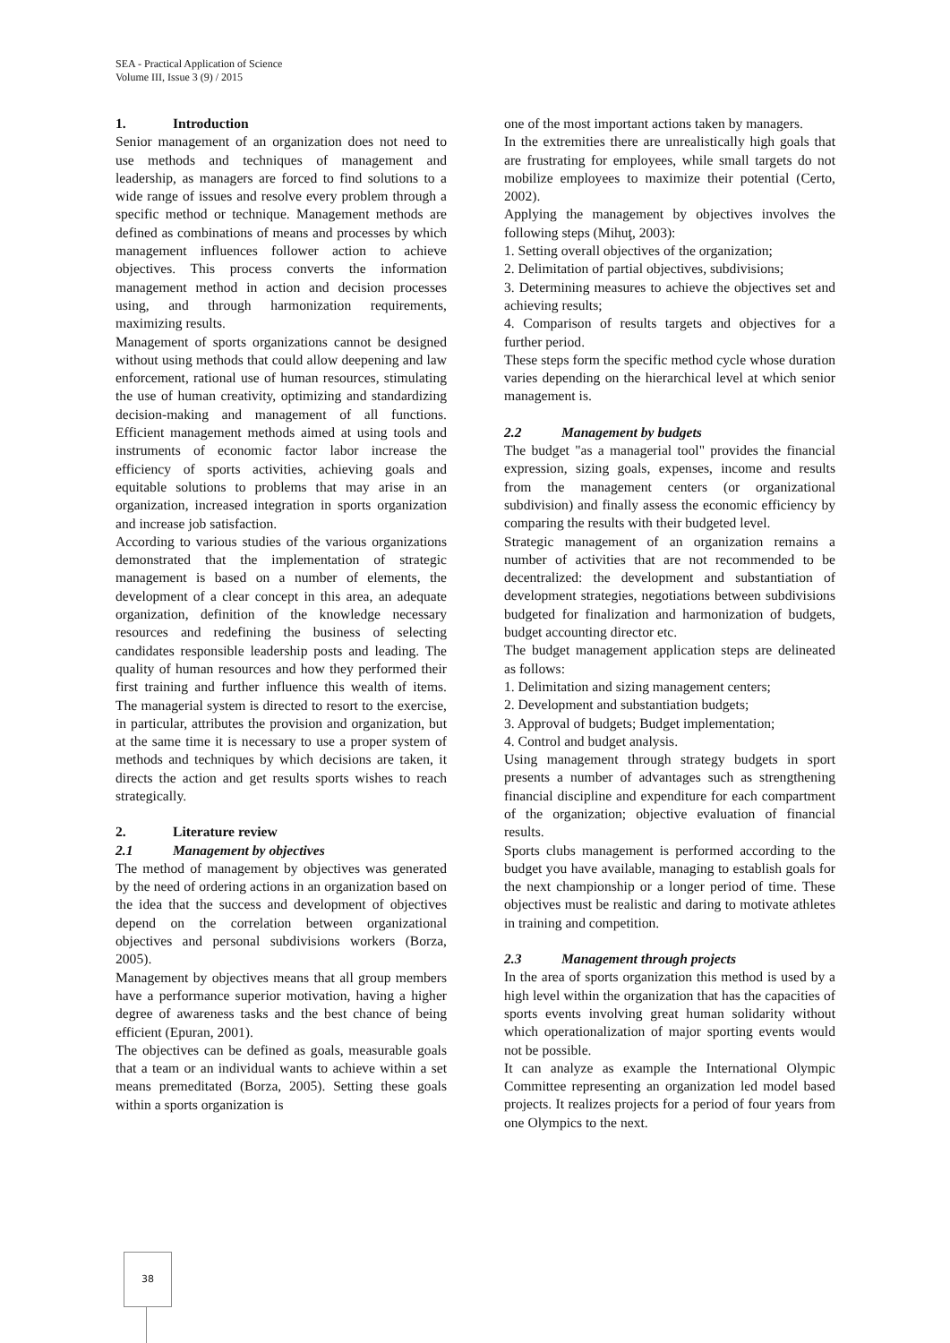SEA - Practical Application of Science
Volume III, Issue 3 (9) / 2015
1. Introduction
Senior management of an organization does not need to use methods and techniques of management and leadership, as managers are forced to find solutions to a wide range of issues and resolve every problem through a specific method or technique. Management methods are defined as combinations of means and processes by which management influences follower action to achieve objectives. This process converts the information management method in action and decision processes using, and through harmonization requirements, maximizing results.
Management of sports organizations cannot be designed without using methods that could allow deepening and law enforcement, rational use of human resources, stimulating the use of human creativity, optimizing and standardizing decision-making and management of all functions. Efficient management methods aimed at using tools and instruments of economic factor labor increase the efficiency of sports activities, achieving goals and equitable solutions to problems that may arise in an organization, increased integration in sports organization and increase job satisfaction.
According to various studies of the various organizations demonstrated that the implementation of strategic management is based on a number of elements, the development of a clear concept in this area, an adequate organization, definition of the knowledge necessary resources and redefining the business of selecting candidates responsible leadership posts and leading. The quality of human resources and how they performed their first training and further influence this wealth of items. The managerial system is directed to resort to the exercise, in particular, attributes the provision and organization, but at the same time it is necessary to use a proper system of methods and techniques by which decisions are taken, it directs the action and get results sports wishes to reach strategically.
2. Literature review
2.1 Management by objectives
The method of management by objectives was generated by the need of ordering actions in an organization based on the idea that the success and development of objectives depend on the correlation between organizational objectives and personal subdivisions workers (Borza, 2005).
Management by objectives means that all group members have a performance superior motivation, having a higher degree of awareness tasks and the best chance of being efficient (Epuran, 2001).
The objectives can be defined as goals, measurable goals that a team or an individual wants to achieve within a set means premeditated (Borza, 2005). Setting these goals within a sports organization is
one of the most important actions taken by managers.
In the extremities there are unrealistically high goals that are frustrating for employees, while small targets do not mobilize employees to maximize their potential (Certo, 2002).
Applying the management by objectives involves the following steps (Mihuţ, 2003):
1. Setting overall objectives of the organization;
2. Delimitation of partial objectives, subdivisions;
3. Determining measures to achieve the objectives set and achieving results;
4. Comparison of results targets and objectives for a further period.
These steps form the specific method cycle whose duration varies depending on the hierarchical level at which senior management is.
2.2 Management by budgets
The budget "as a managerial tool" provides the financial expression, sizing goals, expenses, income and results from the management centers (or organizational subdivision) and finally assess the economic efficiency by comparing the results with their budgeted level.
Strategic management of an organization remains a number of activities that are not recommended to be decentralized: the development and substantiation of development strategies, negotiations between subdivisions budgeted for finalization and harmonization of budgets, budget accounting director etc.
The budget management application steps are delineated as follows:
1. Delimitation and sizing management centers;
2. Development and substantiation budgets;
3. Approval of budgets; Budget implementation;
4. Control and budget analysis.
Using management through strategy budgets in sport presents a number of advantages such as strengthening financial discipline and expenditure for each compartment of the organization; objective evaluation of financial results.
Sports clubs management is performed according to the budget you have available, managing to establish goals for the next championship or a longer period of time. These objectives must be realistic and daring to motivate athletes in training and competition.
2.3 Management through projects
In the area of sports organization this method is used by a high level within the organization that has the capacities of sports events involving great human solidarity without which operationalization of major sporting events would not be possible.
It can analyze as example the International Olympic Committee representing an organization led model based projects. It realizes projects for a period of four years from one Olympics to the next.
38